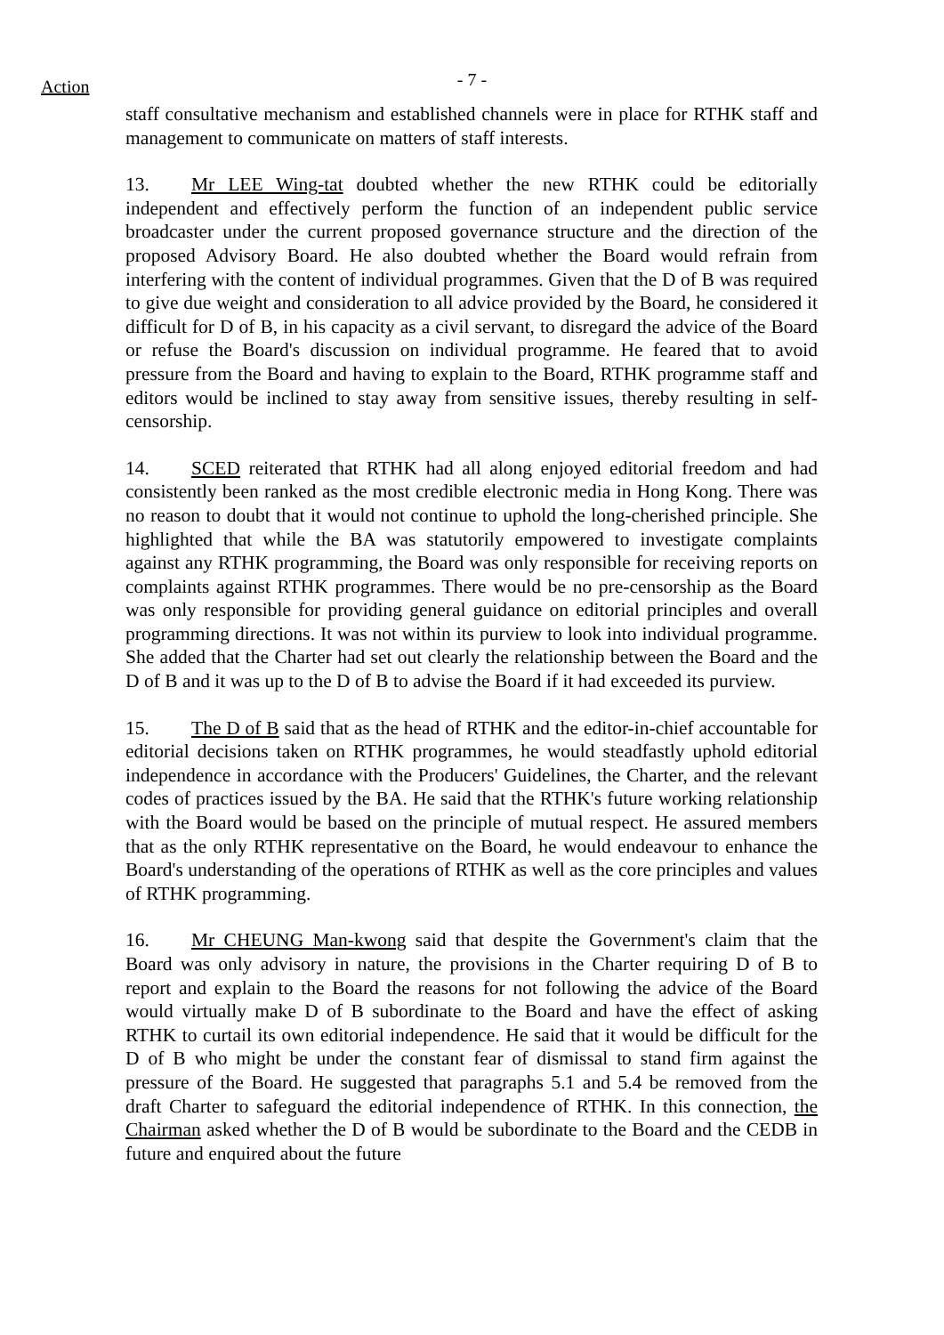Action
- 7 -
staff consultative mechanism and established channels were in place for RTHK staff and management to communicate on matters of staff interests.
13. Mr LEE Wing-tat doubted whether the new RTHK could be editorially independent and effectively perform the function of an independent public service broadcaster under the current proposed governance structure and the direction of the proposed Advisory Board. He also doubted whether the Board would refrain from interfering with the content of individual programmes. Given that the D of B was required to give due weight and consideration to all advice provided by the Board, he considered it difficult for D of B, in his capacity as a civil servant, to disregard the advice of the Board or refuse the Board's discussion on individual programme. He feared that to avoid pressure from the Board and having to explain to the Board, RTHK programme staff and editors would be inclined to stay away from sensitive issues, thereby resulting in self-censorship.
14. SCED reiterated that RTHK had all along enjoyed editorial freedom and had consistently been ranked as the most credible electronic media in Hong Kong. There was no reason to doubt that it would not continue to uphold the long-cherished principle. She highlighted that while the BA was statutorily empowered to investigate complaints against any RTHK programming, the Board was only responsible for receiving reports on complaints against RTHK programmes. There would be no pre-censorship as the Board was only responsible for providing general guidance on editorial principles and overall programming directions. It was not within its purview to look into individual programme. She added that the Charter had set out clearly the relationship between the Board and the D of B and it was up to the D of B to advise the Board if it had exceeded its purview.
15. The D of B said that as the head of RTHK and the editor-in-chief accountable for editorial decisions taken on RTHK programmes, he would steadfastly uphold editorial independence in accordance with the Producers' Guidelines, the Charter, and the relevant codes of practices issued by the BA. He said that the RTHK's future working relationship with the Board would be based on the principle of mutual respect. He assured members that as the only RTHK representative on the Board, he would endeavour to enhance the Board's understanding of the operations of RTHK as well as the core principles and values of RTHK programming.
16. Mr CHEUNG Man-kwong said that despite the Government's claim that the Board was only advisory in nature, the provisions in the Charter requiring D of B to report and explain to the Board the reasons for not following the advice of the Board would virtually make D of B subordinate to the Board and have the effect of asking RTHK to curtail its own editorial independence. He said that it would be difficult for the D of B who might be under the constant fear of dismissal to stand firm against the pressure of the Board. He suggested that paragraphs 5.1 and 5.4 be removed from the draft Charter to safeguard the editorial independence of RTHK. In this connection, the Chairman asked whether the D of B would be subordinate to the Board and the CEDB in future and enquired about the future